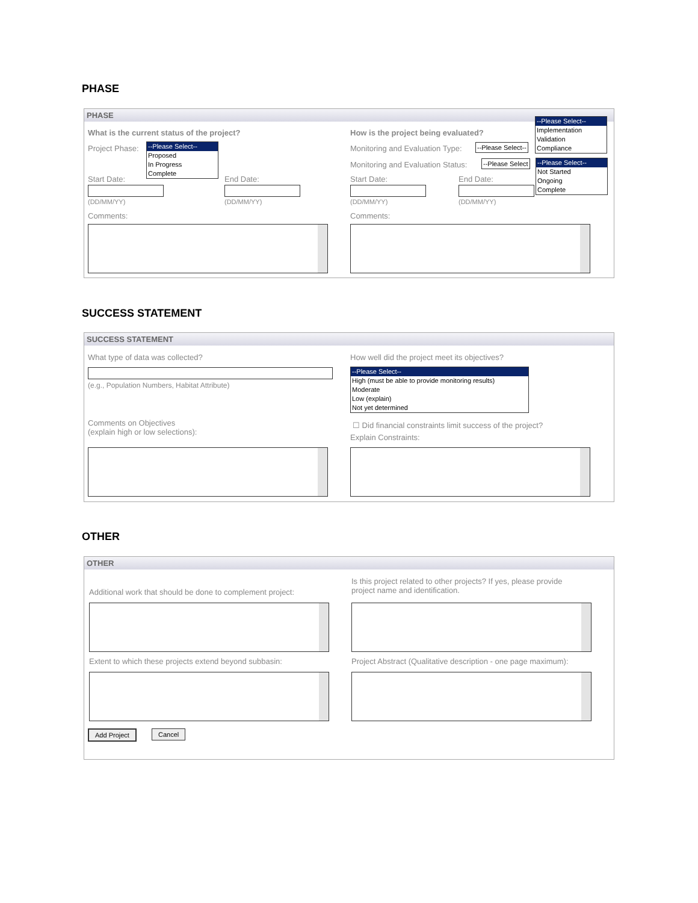PHASE
PHASE
What is the current status of the project? How is the project being evaluated?
Project Phase:
--Please Select--
Proposed
In Progress
Complete
Monitoring and Evaluation Type: --Please Select--
--Please Select--
Implementation
Validation
Compliance
Monitoring and Evaluation Status: --Please Select
--Please Select--
Not Started
Ongoing
Complete
Start Date: End Date: Start Date: End Date:
(DD/MM/YY) (DD/MM/YY) (DD/MM/YY) (DD/MM/YY)
Comments: Comments:
SUCCESS STATEMENT
SUCCESS STATEMENT
What type of data was collected? How well did the project meet its objectives?
(e.g., Population Numbers, Habitat Attribute)
--Please Select--
High (must be able to provide monitoring results)
Moderate
Low (explain)
Not yet determined
Comments on Objectives
(explain high or low selections):
☐ Did financial constraints limit success of the project?
Explain Constraints:
OTHER
OTHER
Additional work that should be done to complement project:
Is this project related to other projects? If yes, please provide
project name and identification.
Extent to which these projects extend beyond subbasin: Project Abstract (Qualitative description - one page maximum):
Add Project Cancel